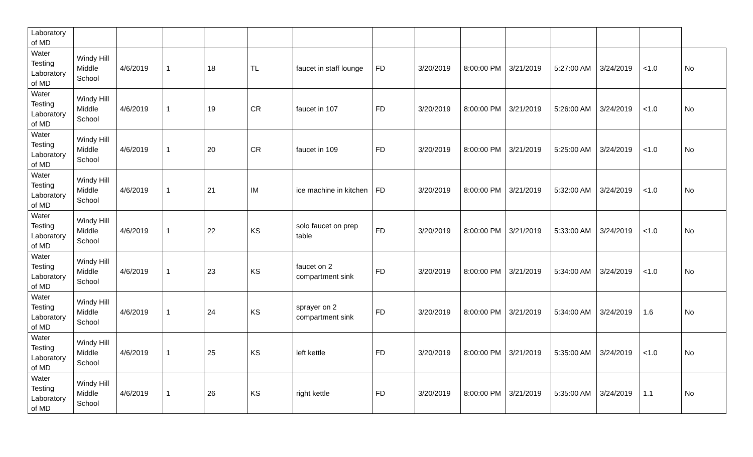| Laboratory of MD | | | | | | | | | | | | | | |
| Water Testing Laboratory of MD | Windy Hill Middle School | 4/6/2019 | 1 | 18 | TL | faucet in staff lounge | FD | 3/20/2019 | 8:00:00 PM | 3/21/2019 | 5:27:00 AM | 3/24/2019 | <1.0 | No |
| Water Testing Laboratory of MD | Windy Hill Middle School | 4/6/2019 | 1 | 19 | CR | faucet in 107 | FD | 3/20/2019 | 8:00:00 PM | 3/21/2019 | 5:26:00 AM | 3/24/2019 | <1.0 | No |
| Water Testing Laboratory of MD | Windy Hill Middle School | 4/6/2019 | 1 | 20 | CR | faucet in 109 | FD | 3/20/2019 | 8:00:00 PM | 3/21/2019 | 5:25:00 AM | 3/24/2019 | <1.0 | No |
| Water Testing Laboratory of MD | Windy Hill Middle School | 4/6/2019 | 1 | 21 | IM | ice machine in kitchen | FD | 3/20/2019 | 8:00:00 PM | 3/21/2019 | 5:32:00 AM | 3/24/2019 | <1.0 | No |
| Water Testing Laboratory of MD | Windy Hill Middle School | 4/6/2019 | 1 | 22 | KS | solo faucet on prep table | FD | 3/20/2019 | 8:00:00 PM | 3/21/2019 | 5:33:00 AM | 3/24/2019 | <1.0 | No |
| Water Testing Laboratory of MD | Windy Hill Middle School | 4/6/2019 | 1 | 23 | KS | faucet on 2 compartment sink | FD | 3/20/2019 | 8:00:00 PM | 3/21/2019 | 5:34:00 AM | 3/24/2019 | <1.0 | No |
| Water Testing Laboratory of MD | Windy Hill Middle School | 4/6/2019 | 1 | 24 | KS | sprayer on 2 compartment sink | FD | 3/20/2019 | 8:00:00 PM | 3/21/2019 | 5:34:00 AM | 3/24/2019 | 1.6 | No |
| Water Testing Laboratory of MD | Windy Hill Middle School | 4/6/2019 | 1 | 25 | KS | left kettle | FD | 3/20/2019 | 8:00:00 PM | 3/21/2019 | 5:35:00 AM | 3/24/2019 | <1.0 | No |
| Water Testing Laboratory of MD | Windy Hill Middle School | 4/6/2019 | 1 | 26 | KS | right kettle | FD | 3/20/2019 | 8:00:00 PM | 3/21/2019 | 5:35:00 AM | 3/24/2019 | 1.1 | No |